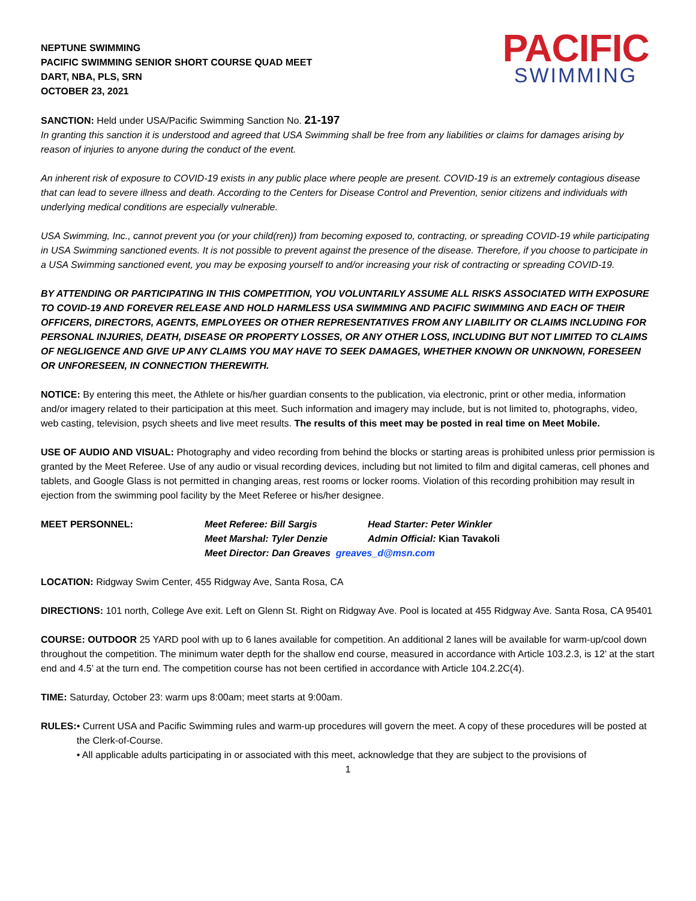NEPTUNE SWIMMING
PACIFIC SWIMMING SENIOR SHORT COURSE QUAD MEET
DART, NBA, PLS, SRN
OCTOBER 23, 2021
PACIFIC
SWIMMING
SANCTION: Held under USA/Pacific Swimming Sanction No. 21-197
In granting this sanction it is understood and agreed that USA Swimming shall be free from any liabilities or claims for damages arising by reason of injuries to anyone during the conduct of the event.
An inherent risk of exposure to COVID-19 exists in any public place where people are present. COVID-19 is an extremely contagious disease that can lead to severe illness and death. According to the Centers for Disease Control and Prevention, senior citizens and individuals with underlying medical conditions are especially vulnerable.
USA Swimming, Inc., cannot prevent you (or your child(ren)) from becoming exposed to, contracting, or spreading COVID-19 while participating in USA Swimming sanctioned events. It is not possible to prevent against the presence of the disease. Therefore, if you choose to participate in a USA Swimming sanctioned event, you may be exposing yourself to and/or increasing your risk of contracting or spreading COVID-19.
BY ATTENDING OR PARTICIPATING IN THIS COMPETITION, YOU VOLUNTARILY ASSUME ALL RISKS ASSOCIATED WITH EXPOSURE TO COVID-19 AND FOREVER RELEASE AND HOLD HARMLESS USA SWIMMING AND PACIFIC SWIMMING AND EACH OF THEIR OFFICERS, DIRECTORS, AGENTS, EMPLOYEES OR OTHER REPRESENTATIVES FROM ANY LIABILITY OR CLAIMS INCLUDING FOR PERSONAL INJURIES, DEATH, DISEASE OR PROPERTY LOSSES, OR ANY OTHER LOSS, INCLUDING BUT NOT LIMITED TO CLAIMS OF NEGLIGENCE AND GIVE UP ANY CLAIMS YOU MAY HAVE TO SEEK DAMAGES, WHETHER KNOWN OR UNKNOWN, FORESEEN OR UNFORESEEN, IN CONNECTION THEREWITH.
NOTICE: By entering this meet, the Athlete or his/her guardian consents to the publication, via electronic, print or other media, information and/or imagery related to their participation at this meet. Such information and imagery may include, but is not limited to, photographs, video, web casting, television, psych sheets and live meet results. The results of this meet may be posted in real time on Meet Mobile.
USE OF AUDIO AND VISUAL: Photography and video recording from behind the blocks or starting areas is prohibited unless prior permission is granted by the Meet Referee. Use of any audio or visual recording devices, including but not limited to film and digital cameras, cell phones and tablets, and Google Glass is not permitted in changing areas, rest rooms or locker rooms. Violation of this recording prohibition may result in ejection from the swimming pool facility by the Meet Referee or his/her designee.
MEET PERSONNEL: Meet Referee: Bill Sargis Head Starter: Peter Winkler Meet Marshal: Tyler Denzie Admin Official: Kian Tavakoli Meet Director: Dan Greaves greaves_d@msn.com
LOCATION: Ridgway Swim Center, 455 Ridgway Ave, Santa Rosa, CA
DIRECTIONS: 101 north, College Ave exit. Left on Glenn St. Right on Ridgway Ave. Pool is located at 455 Ridgway Ave. Santa Rosa, CA 95401
COURSE: OUTDOOR 25 YARD pool with up to 6 lanes available for competition. An additional 2 lanes will be available for warm-up/cool down throughout the competition. The minimum water depth for the shallow end course, measured in accordance with Article 103.2.3, is 12’ at the start end and 4.5’ at the turn end. The competition course has not been certified in accordance with Article 104.2.2C(4).
TIME: Saturday, October 23: warm ups 8:00am; meet starts at 9:00am.
RULES: • Current USA and Pacific Swimming rules and warm-up procedures will govern the meet. A copy of these procedures will be posted at the Clerk-of-Course.
• All applicable adults participating in or associated with this meet, acknowledge that they are subject to the provisions of
1